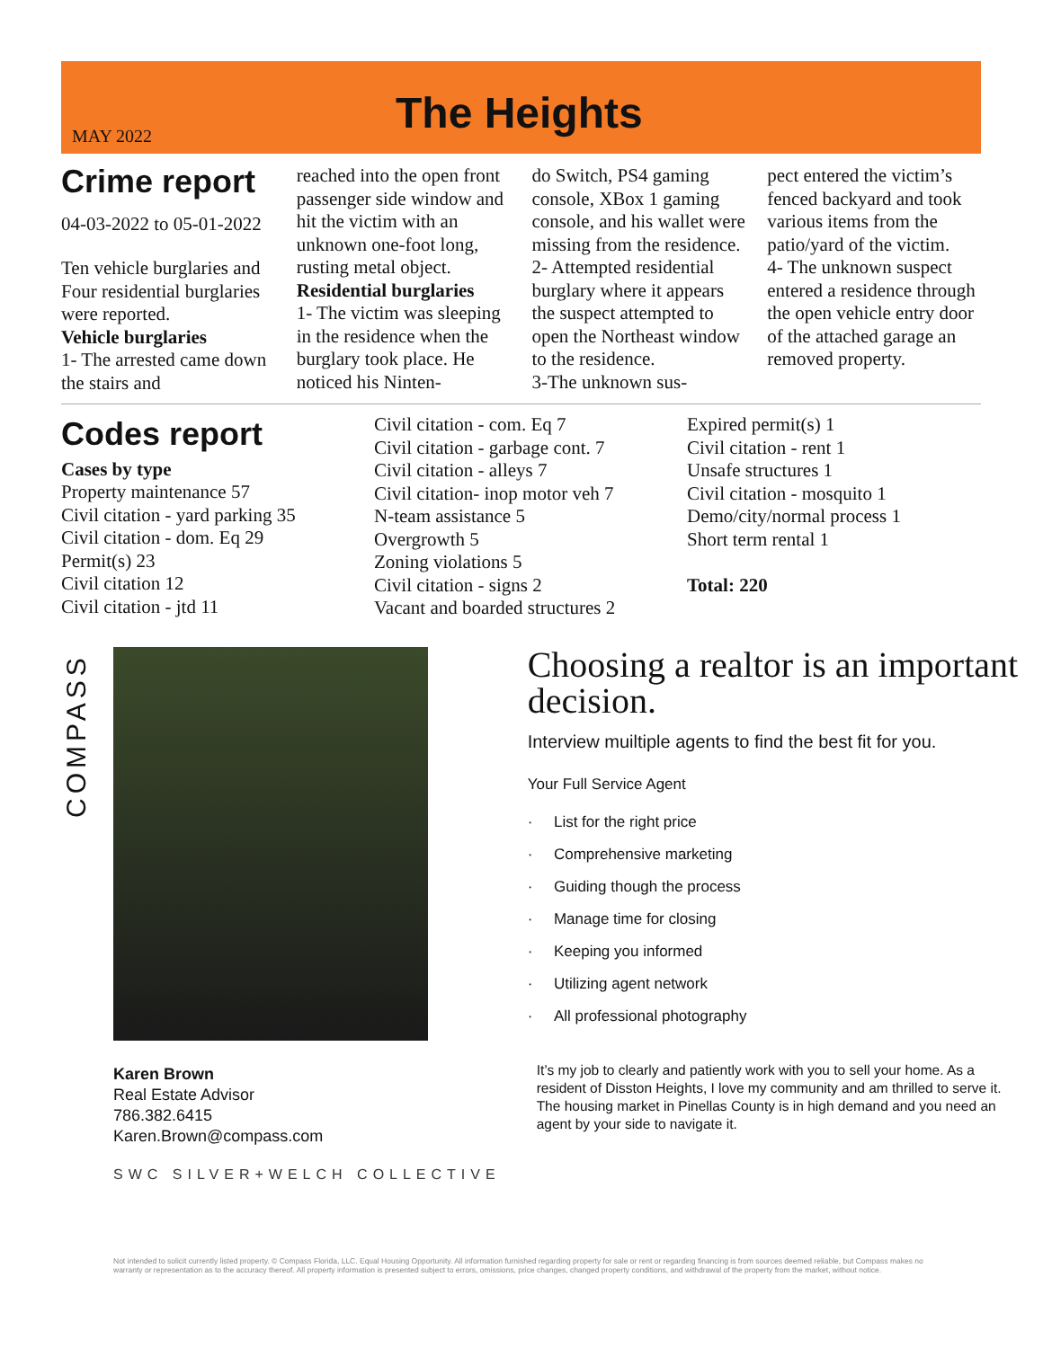MAY 2022
The Heights
Crime report
04-03-2022 to 05-01-2022
Ten vehicle burglaries and Four residential burglaries were reported.
Vehicle burglaries
1- The arrested came down the stairs and
reached into the open front passenger side window and hit the victim with an unknown one-foot long, rusting metal object.
Residential burglaries
1- The victim was sleeping in the residence when the burglary took place. He noticed his Ninten-
do Switch, PS4 gaming console, XBox 1 gaming console, and his wallet were missing from the residence.
2- Attempted residential burglary where it appears the suspect attempted to open the Northeast window to the residence.
3-The unknown sus-
pect entered the victim’s fenced backyard and took various items from the patio/yard of the victim.
4- The unknown suspect entered a residence through the open vehicle entry door of the attached garage an removed property.
Codes report
Cases by type
Property maintenance 57
Civil citation - yard parking 35
Civil citation - dom. Eq 29
Permit(s) 23
Civil citation 12
Civil citation - jtd 11
Civil citation - com. Eq 7
Civil citation - garbage cont. 7
Civil citation - alleys 7
Civil citation- inop motor veh 7
N-team assistance 5
Overgrowth 5
Zoning violations 5
Civil citation - signs 2
Vacant and boarded structures 2
Expired permit(s) 1
Civil citation - rent 1
Unsafe structures 1
Civil citation - mosquito 1
Demo/city/normal process 1
Short term rental 1
Total: 220
COMPASS
Karen Brown
Real Estate Advisor
786.382.6415
Karen.Brown@compass.com
SWC SILVER+WELCH COLLECTIVE
Choosing a realtor is an important decision.
Interview muiltiple agents to find the best fit for you.
Your Full Service Agent
· List for the right price
· Comprehensive marketing
· Guiding though the process
· Manage time for closing
· Keeping you informed
· Utilizing agent network
· All professional photography
It’s my job to clearly and patiently work with you to sell your home. As a resident of Disston Heights, I love my community and am thrilled to serve it. The housing market in Pinellas County is in high demand and you need an agent by your side to navigate it.
Not intended to solicit currently listed property. © Compass Florida, LLC. Equal Housing Opportunity. All information furnished regarding property for sale or rent or regarding financing is from sources deemed reliable, but Compass makes no warranty or representation as to the accuracy thereof. All property information is presented subject to errors, omissions, price changes, changed property conditions, and withdrawal of the property from the market, without notice.